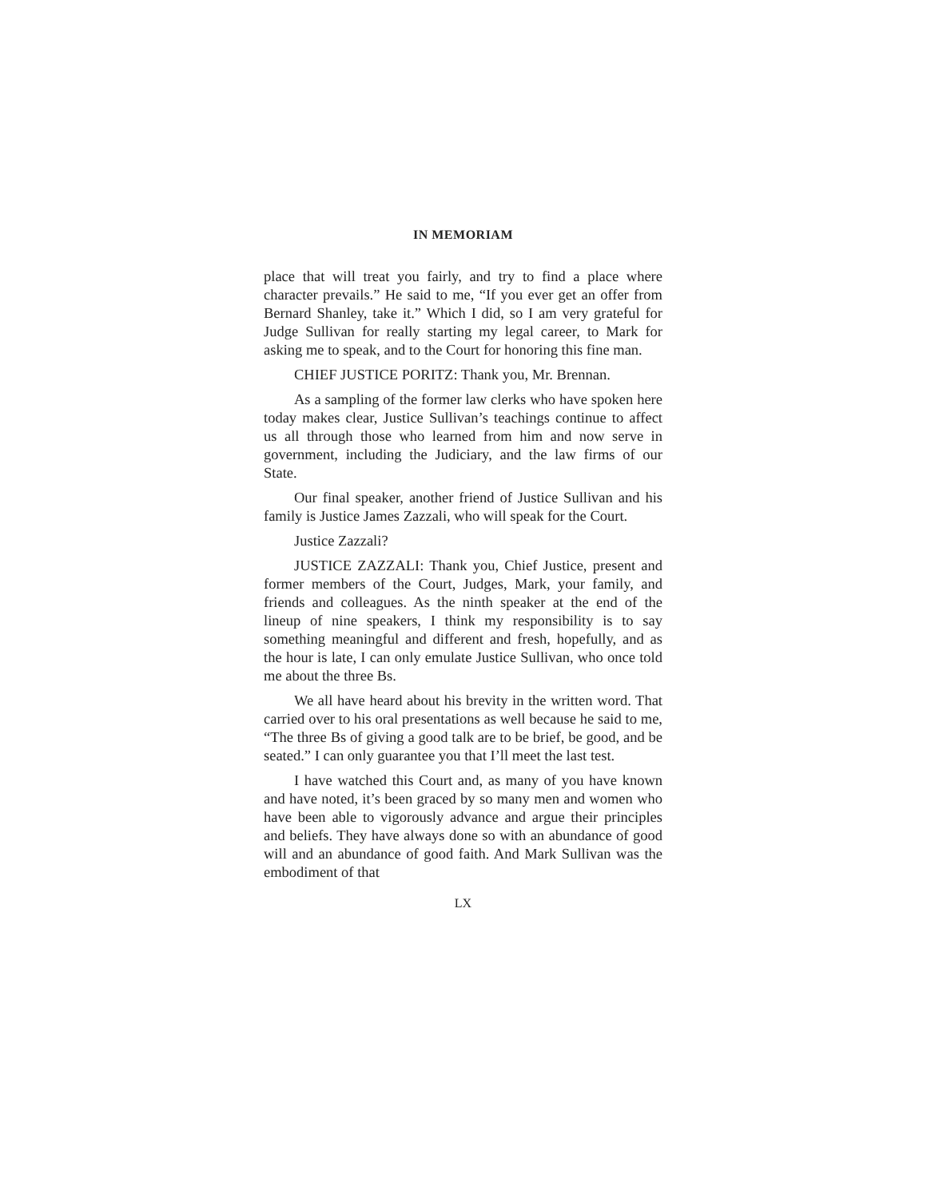IN MEMORIAM
place that will treat you fairly, and try to find a place where character prevails.” He said to me, “If you ever get an offer from Bernard Shanley, take it.” Which I did, so I am very grateful for Judge Sullivan for really starting my legal career, to Mark for asking me to speak, and to the Court for honoring this fine man.
CHIEF JUSTICE PORITZ: Thank you, Mr. Brennan.
As a sampling of the former law clerks who have spoken here today makes clear, Justice Sullivan’s teachings continue to affect us all through those who learned from him and now serve in government, including the Judiciary, and the law firms of our State.
Our final speaker, another friend of Justice Sullivan and his family is Justice James Zazzali, who will speak for the Court.
Justice Zazzali?
JUSTICE ZAZZALI: Thank you, Chief Justice, present and former members of the Court, Judges, Mark, your family, and friends and colleagues. As the ninth speaker at the end of the lineup of nine speakers, I think my responsibility is to say something meaningful and different and fresh, hopefully, and as the hour is late, I can only emulate Justice Sullivan, who once told me about the three Bs.
We all have heard about his brevity in the written word. That carried over to his oral presentations as well because he said to me, “The three Bs of giving a good talk are to be brief, be good, and be seated.” I can only guarantee you that I’ll meet the last test.
I have watched this Court and, as many of you have known and have noted, it’s been graced by so many men and women who have been able to vigorously advance and argue their principles and beliefs. They have always done so with an abundance of good will and an abundance of good faith. And Mark Sullivan was the embodiment of that
LX